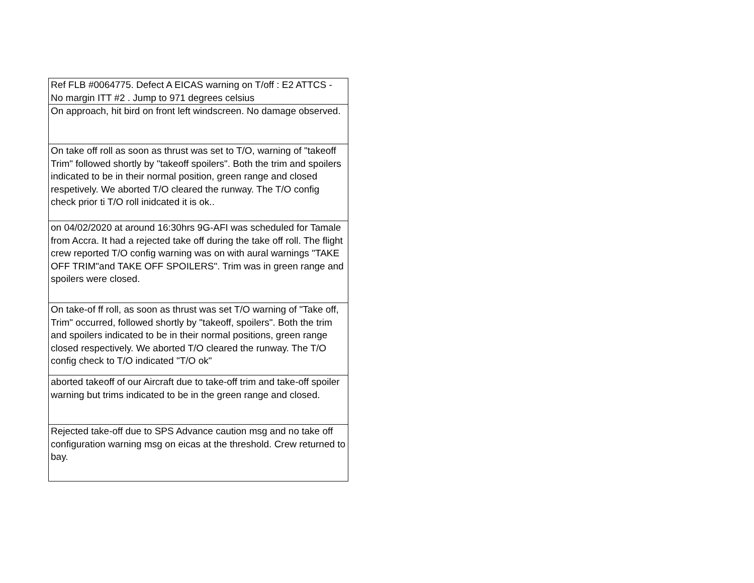| Ref FLB #0064775. Defect A EICAS warning on T/off : E2 ATTCS - No margin ITT #2 . Jump to 971 degrees celsius |
| On approach, hit bird on front left windscreen. No damage observed. |
| On take off roll as soon as thrust was set to T/O, warning of "takeoff Trim" followed shortly by "takeoff spoilers". Both the trim and spoilers indicated to be in their normal position, green range and closed respetively. We aborted T/O cleared the runway. The T/O config check prior ti T/O roll inidcated it is ok.. |
| on 04/02/2020 at around 16:30hrs 9G-AFI was scheduled for Tamale from Accra. It had a rejected take off during the take off roll. The flight crew reported T/O config warning was on with aural warnings "TAKE OFF TRIM"and TAKE OFF SPOILERS". Trim was in green range and spoilers were closed. |
| On take-of ff roll, as soon as thrust was set T/O warning of "Take off, Trim" occurred, followed shortly by "takeoff, spoilers". Both the trim and spoilers indicated to be in their normal positions, green range closed respectively. We aborted T/O cleared the runway. The T/O config check to T/O indicated "T/O ok" |
| aborted takeoff of our Aircraft due to take-off trim and take-off spoiler warning but trims indicated to be in the green range and closed. |
| Rejected take-off due to SPS Advance caution msg and no take off configuration warning msg on eicas at the threshold. Crew returned to bay. |